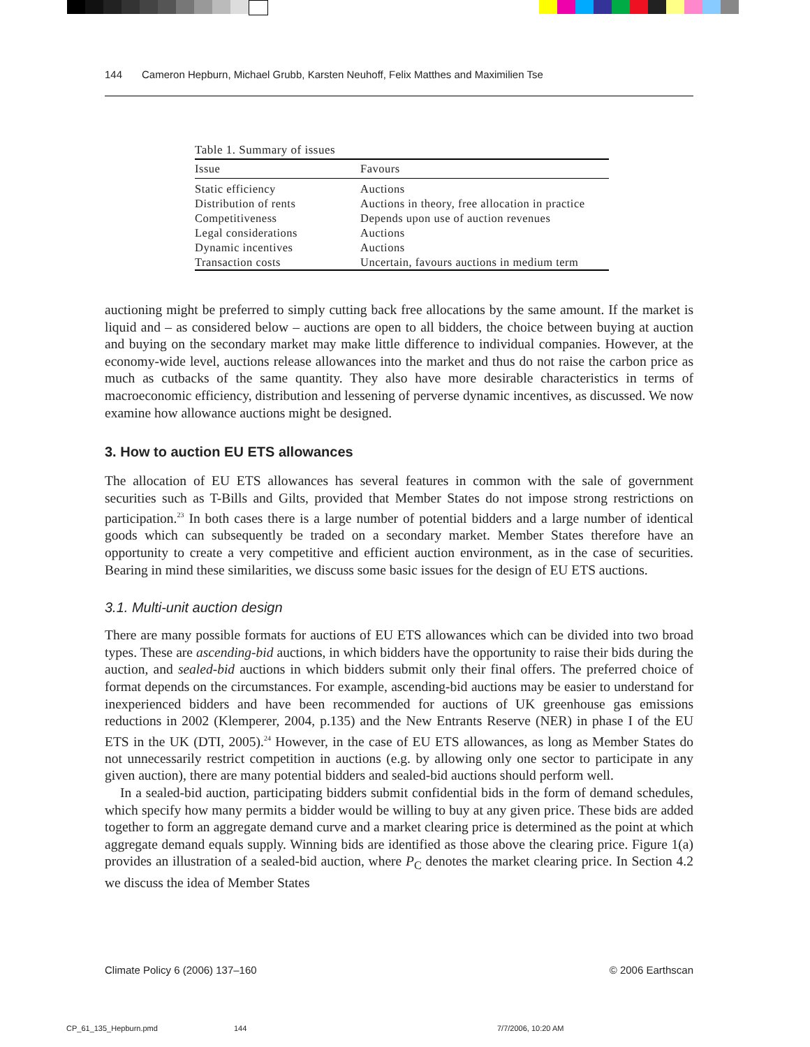144 Cameron Hepburn, Michael Grubb, Karsten Neuhoff, Felix Matthes and Maximilien Tse
Table 1. Summary of issues
| Issue | Favours |
| --- | --- |
| Static efficiency | Auctions |
| Distribution of rents | Auctions in theory, free allocation in practice |
| Competitiveness | Depends upon use of auction revenues |
| Legal considerations | Auctions |
| Dynamic incentives | Auctions |
| Transaction costs | Uncertain, favours auctions in medium term |
auctioning might be preferred to simply cutting back free allocations by the same amount. If the market is liquid and – as considered below – auctions are open to all bidders, the choice between buying at auction and buying on the secondary market may make little difference to individual companies. However, at the economy-wide level, auctions release allowances into the market and thus do not raise the carbon price as much as cutbacks of the same quantity. They also have more desirable characteristics in terms of macroeconomic efficiency, distribution and lessening of perverse dynamic incentives, as discussed. We now examine how allowance auctions might be designed.
3. How to auction EU ETS allowances
The allocation of EU ETS allowances has several features in common with the sale of government securities such as T-Bills and Gilts, provided that Member States do not impose strong restrictions on participation.<sup>23</sup> In both cases there is a large number of potential bidders and a large number of identical goods which can subsequently be traded on a secondary market. Member States therefore have an opportunity to create a very competitive and efficient auction environment, as in the case of securities. Bearing in mind these similarities, we discuss some basic issues for the design of EU ETS auctions.
3.1. Multi-unit auction design
There are many possible formats for auctions of EU ETS allowances which can be divided into two broad types. These are ascending-bid auctions, in which bidders have the opportunity to raise their bids during the auction, and sealed-bid auctions in which bidders submit only their final offers. The preferred choice of format depends on the circumstances. For example, ascending-bid auctions may be easier to understand for inexperienced bidders and have been recommended for auctions of UK greenhouse gas emissions reductions in 2002 (Klemperer, 2004, p.135) and the New Entrants Reserve (NER) in phase I of the EU ETS in the UK (DTI, 2005).<sup>24</sup> However, in the case of EU ETS allowances, as long as Member States do not unnecessarily restrict competition in auctions (e.g. by allowing only one sector to participate in any given auction), there are many potential bidders and sealed-bid auctions should perform well.
In a sealed-bid auction, participating bidders submit confidential bids in the form of demand schedules, which specify how many permits a bidder would be willing to buy at any given price. These bids are added together to form an aggregate demand curve and a market clearing price is determined as the point at which aggregate demand equals supply. Winning bids are identified as those above the clearing price. Figure 1(a) provides an illustration of a sealed-bid auction, where P<sub>C</sub> denotes the market clearing price. In Section 4.2 we discuss the idea of Member States
Climate Policy 6 (2006) 137–160 © 2006 Earthscan
CP_61_135_Hepburn.pmd 144 7/7/2006, 10:20 AM